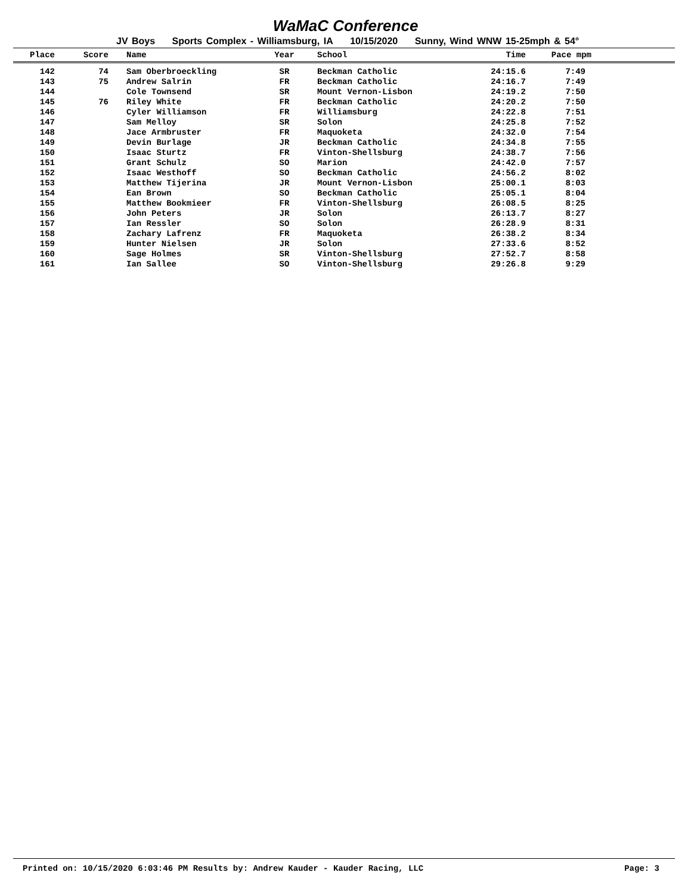WaMaC Conference
JV Boys Sports Complex - Williamsburg, IA 10/15/2020 Sunny, Wind WNW 15-25mph & 54°
| Place | Score | Name | Year | School | Time | Pace mpm | |
| --- | --- | --- | --- | --- | --- | --- | --- |
| 142 | 74 | Sam Oberbroeckling | SR | Beckman Catholic | 24:15.6 | 7:49 | |
| 143 | 75 | Andrew Salrin | FR | Beckman Catholic | 24:16.7 | 7:49 | |
| 144 | | Cole Townsend | SR | Mount Vernon-Lisbon | 24:19.2 | 7:50 | |
| 145 | 76 | Riley White | FR | Beckman Catholic | 24:20.2 | 7:50 | |
| 146 | | Cyler Williamson | FR | Williamsburg | 24:22.8 | 7:51 | |
| 147 | | Sam Melloy | SR | Solon | 24:25.8 | 7:52 | |
| 148 | | Jace Armbruster | FR | Maquoketa | 24:32.0 | 7:54 | |
| 149 | | Devin Burlage | JR | Beckman Catholic | 24:34.8 | 7:55 | |
| 150 | | Isaac Sturtz | FR | Vinton-Shellsburg | 24:38.7 | 7:56 | |
| 151 | | Grant Schulz | SO | Marion | 24:42.0 | 7:57 | |
| 152 | | Isaac Westhoff | SO | Beckman Catholic | 24:56.2 | 8:02 | |
| 153 | | Matthew Tijerina | JR | Mount Vernon-Lisbon | 25:00.1 | 8:03 | |
| 154 | | Ean Brown | SO | Beckman Catholic | 25:05.1 | 8:04 | |
| 155 | | Matthew Bookmieer | FR | Vinton-Shellsburg | 26:08.5 | 8:25 | |
| 156 | | John Peters | JR | Solon | 26:13.7 | 8:27 | |
| 157 | | Ian Ressler | SO | Solon | 26:28.9 | 8:31 | |
| 158 | | Zachary Lafrenz | FR | Maquoketa | 26:38.2 | 8:34 | |
| 159 | | Hunter Nielsen | JR | Solon | 27:33.6 | 8:52 | |
| 160 | | Sage Holmes | SR | Vinton-Shellsburg | 27:52.7 | 8:58 | |
| 161 | | Ian Sallee | SO | Vinton-Shellsburg | 29:26.8 | 9:29 | |
Printed on: 10/15/2020 6:03:46 PM Results by: Andrew Kauder - Kauder Racing, LLC Page: 3